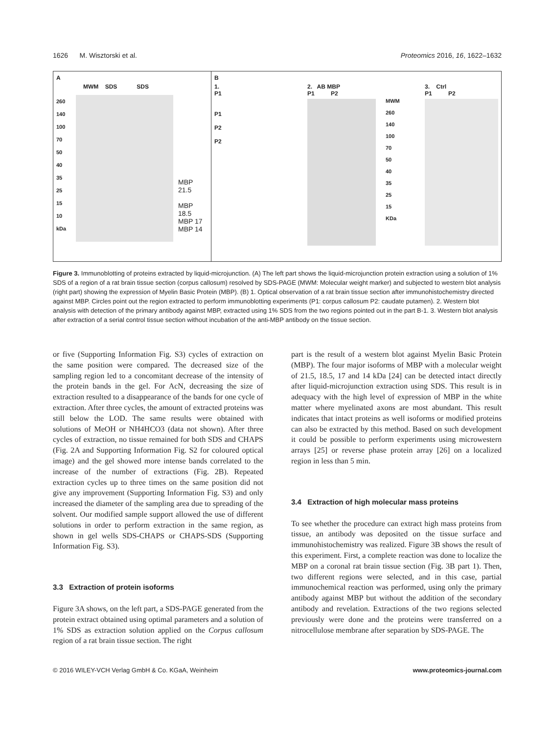1626 M. Wisztorski et al. Proteomics 2016, 16, 1622–1632
A
MWM SDS SDS
260
140
100
70
50
40
35
25
15
10
kDa
MBP 21.5
MBP 18.5
MBP 17
MBP 14
B
1.
P1
P1
P2
P2
2. AB MBP
P1 P2
MWM
260
140
100
70
50
40
35
25
15
KDa
3. Ctrl
P1 P2
Figure 3. Immunoblotting of proteins extracted by liquid-microjunction. (A) The left part shows the liquid-microjunction protein extraction using a solution of 1% SDS of a region of a rat brain tissue section (corpus callosum) resolved by SDS-PAGE (MWM: Molecular weight marker) and subjected to western blot analysis (right part) showing the expression of Myelin Basic Protein (MBP). (B) 1. Optical observation of a rat brain tissue section after immunohistochemistry directed against MBP. Circles point out the region extracted to perform immunoblotting experiments (P1: corpus callosum P2: caudate putamen). 2. Western blot analysis with detection of the primary antibody against MBP, extracted using 1% SDS from the two regions pointed out in the part B-1. 3. Western blot analysis after extraction of a serial control tissue section without incubation of the anti-MBP antibody on the tissue section.
or five (Supporting Information Fig. S3) cycles of extraction on the same position were compared. The decreased size of the sampling region led to a concomitant decrease of the intensity of the protein bands in the gel. For AcN, decreasing the size of extraction resulted to a disappearance of the bands for one cycle of extraction. After three cycles, the amount of extracted proteins was still below the LOD. The same results were obtained with solutions of MeOH or NH4HCO3 (data not shown). After three cycles of extraction, no tissue remained for both SDS and CHAPS (Fig. 2A and Supporting Information Fig. S2 for coloured optical image) and the gel showed more intense bands correlated to the increase of the number of extractions (Fig. 2B). Repeated extraction cycles up to three times on the same position did not give any improvement (Supporting Information Fig. S3) and only increased the diameter of the sampling area due to spreading of the solvent. Our modified sample support allowed the use of different solutions in order to perform extraction in the same region, as shown in gel wells SDS-CHAPS or CHAPS-SDS (Supporting Information Fig. S3).
3.3 Extraction of protein isoforms
Figure 3A shows, on the left part, a SDS-PAGE generated from the protein extract obtained using optimal parameters and a solution of 1% SDS as extraction solution applied on the Corpus callosum region of a rat brain tissue section. The right
part is the result of a western blot against Myelin Basic Protein (MBP). The four major isoforms of MBP with a molecular weight of 21.5, 18.5, 17 and 14 kDa [24] can be detected intact directly after liquid-microjunction extraction using SDS. This result is in adequacy with the high level of expression of MBP in the white matter where myelinated axons are most abundant. This result indicates that intact proteins as well isoforms or modified proteins can also be extracted by this method. Based on such development it could be possible to perform experiments using microwestern arrays [25] or reverse phase protein array [26] on a localized region in less than 5 min.
3.4 Extraction of high molecular mass proteins
To see whether the procedure can extract high mass proteins from tissue, an antibody was deposited on the tissue surface and immunohistochemistry was realized. Figure 3B shows the result of this experiment. First, a complete reaction was done to localize the MBP on a coronal rat brain tissue section (Fig. 3B part 1). Then, two different regions were selected, and in this case, partial immunochemical reaction was performed, using only the primary antibody against MBP but without the addition of the secondary antibody and revelation. Extractions of the two regions selected previously were done and the proteins were transferred on a nitrocellulose membrane after separation by SDS-PAGE. The
© 2016 WILEY-VCH Verlag GmbH & Co. KGaA, Weinheim www.proteomics-journal.com